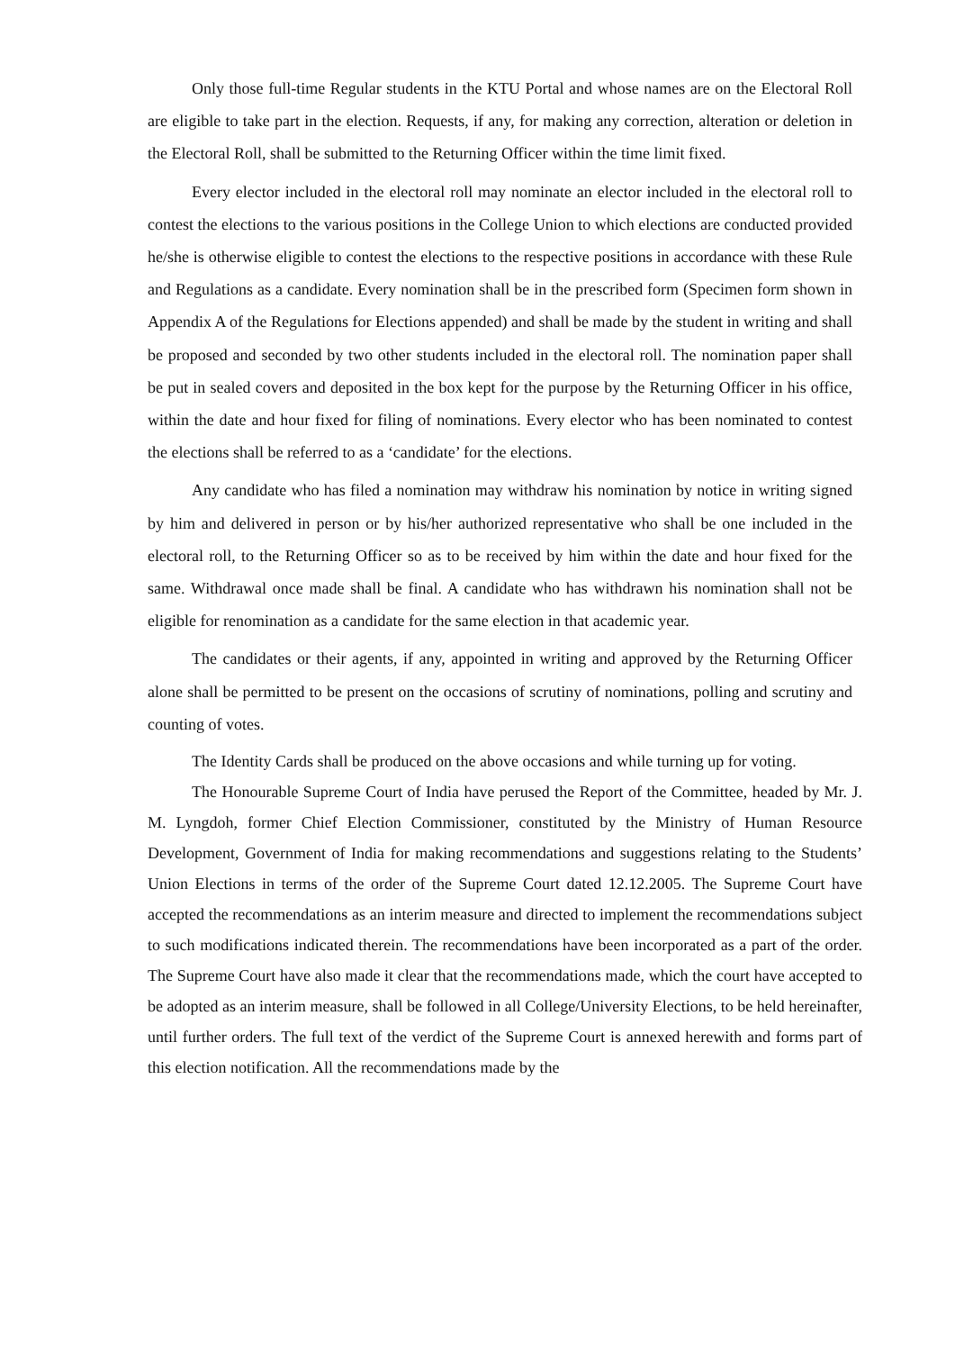Only those full-time Regular students in the KTU Portal and whose names are on the Electoral Roll are eligible to take part in the election. Requests, if any, for making any correction, alteration or deletion in the Electoral Roll, shall be submitted to the Returning Officer within the time limit fixed.
Every elector included in the electoral roll may nominate an elector included in the electoral roll to contest the elections to the various positions in the College Union to which elections are conducted provided he/she is otherwise eligible to contest the elections to the respective positions in accordance with these Rule and Regulations as a candidate. Every nomination shall be in the prescribed form (Specimen form shown in Appendix A of the Regulations for Elections appended) and shall be made by the student in writing and shall be proposed and seconded by two other students included in the electoral roll. The nomination paper shall be put in sealed covers and deposited in the box kept for the purpose by the Returning Officer in his office, within the date and hour fixed for filing of nominations. Every elector who has been nominated to contest the elections shall be referred to as a ‘candidate’ for the elections.
Any candidate who has filed a nomination may withdraw his nomination by notice in writing signed by him and delivered in person or by his/her authorized representative who shall be one included in the electoral roll, to the Returning Officer so as to be received by him within the date and hour fixed for the same. Withdrawal once made shall be final. A candidate who has withdrawn his nomination shall not be eligible for renomination as a candidate for the same election in that academic year.
The candidates or their agents, if any, appointed in writing and approved by the Returning Officer alone shall be permitted to be present on the occasions of scrutiny of nominations, polling and scrutiny and counting of votes.
The Identity Cards shall be produced on the above occasions and while turning up for voting.
The Honourable Supreme Court of India have perused the Report of the Committee, headed by Mr. J. M. Lyngdoh, former Chief Election Commissioner, constituted by the Ministry of Human Resource Development, Government of India for making recommendations and suggestions relating to the Students’ Union Elections in terms of the order of the Supreme Court dated 12.12.2005. The Supreme Court have accepted the recommendations as an interim measure and directed to implement the recommendations subject to such modifications indicated therein. The recommendations have been incorporated as a part of the order. The Supreme Court have also made it clear that the recommendations made, which the court have accepted to be adopted as an interim measure, shall be followed in all College/University Elections, to be held hereinafter, until further orders. The full text of the verdict of the Supreme Court is annexed herewith and forms part of this election notification. All the recommendations made by the